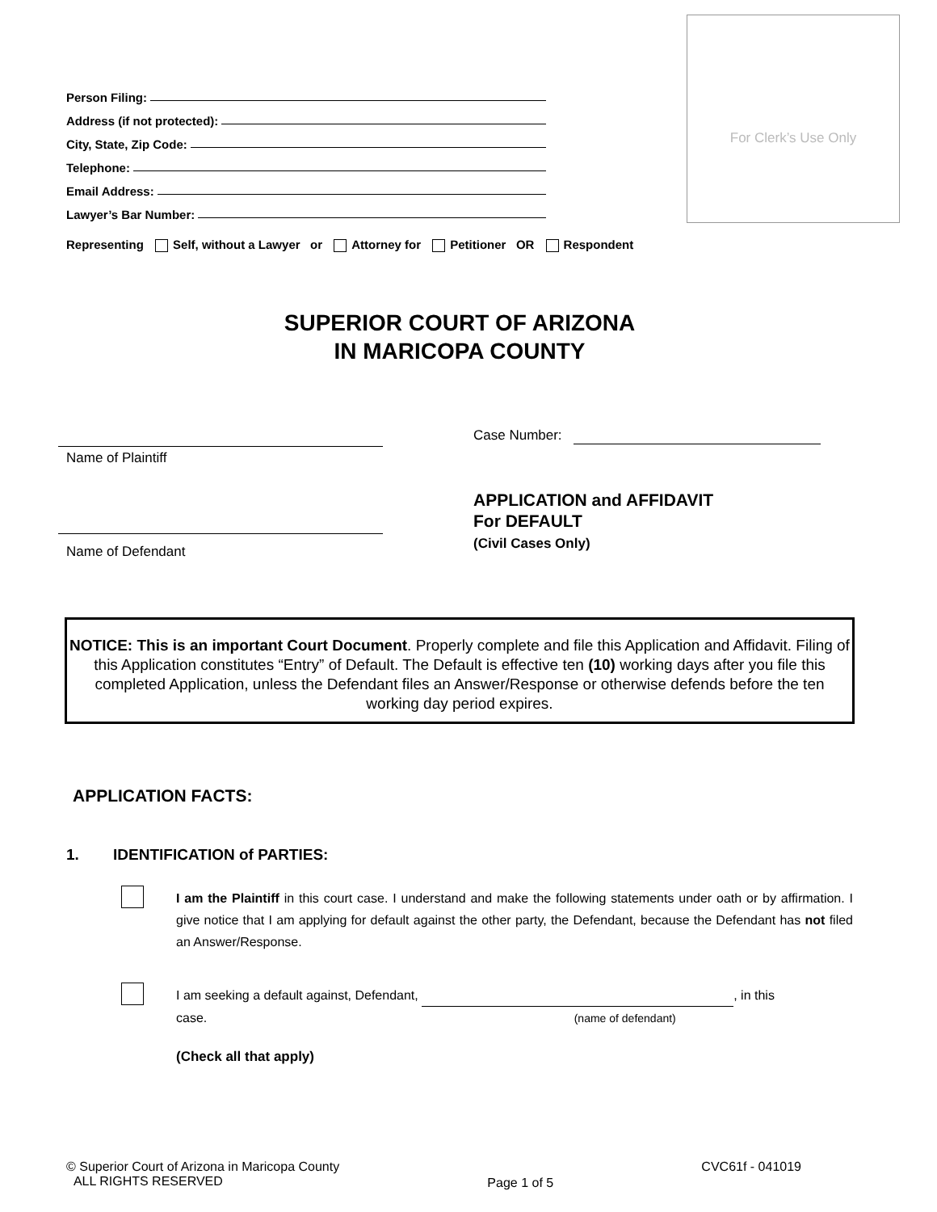For Clerk’s Use Only
Person Filing:
Address (if not protected):
City, State, Zip Code:
Telephone:
Email Address:
Lawyer’s Bar Number:
Representing Self, without a Lawyer or Attorney for Petitioner OR Respondent
SUPERIOR COURT OF ARIZONA
IN MARICOPA COUNTY
Name of Plaintiff
Case Number:
APPLICATION and AFFIDAVIT
For DEFAULT
(Civil Cases Only)
Name of Defendant
NOTICE: This is an important Court Document. Properly complete and file this Application and Affidavit. Filing of this Application constitutes “Entry” of Default. The Default is effective ten (10) working days after you file this completed Application, unless the Defendant files an Answer/Response or otherwise defends before the ten working day period expires.
APPLICATION FACTS:
1. IDENTIFICATION of PARTIES:
I am the Plaintiff in this court case. I understand and make the following statements under oath or by affirmation. I give notice that I am applying for default against the other party, the Defendant, because the Defendant has not filed an Answer/Response.
I am seeking a default against, Defendant, , in this
case. (name of defendant)
(Check all that apply)
© Superior Court of Arizona in Maricopa County
ALL RIGHTS RESERVED
Page 1 of 5
CVC61f - 041019